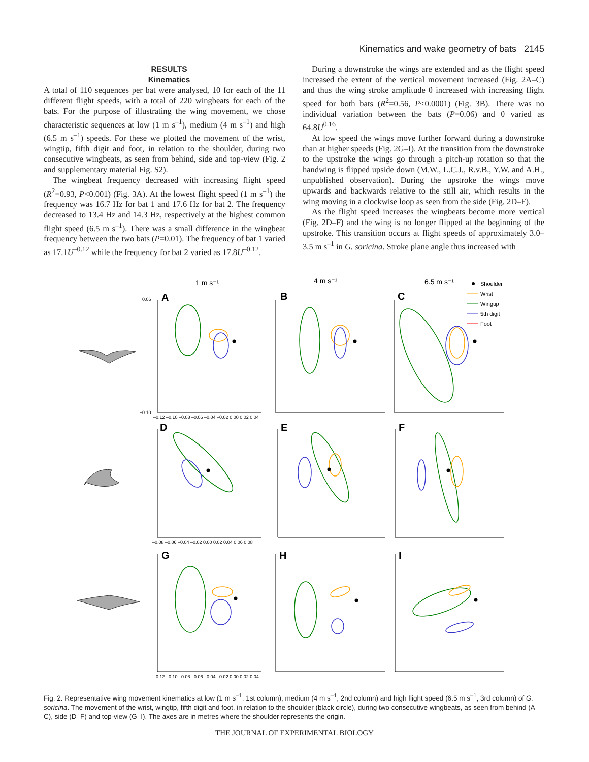Kinematics and wake geometry of bats 2145
RESULTS
Kinematics
A total of 110 sequences per bat were analysed, 10 for each of the 11 different flight speeds, with a total of 220 wingbeats for each of the bats. For the purpose of illustrating the wing movement, we chose characteristic sequences at low (1 m s<sup>–1</sup>), medium (4 m s<sup>–1</sup>) and high (6.5 m s<sup>–1</sup>) speeds. For these we plotted the movement of the wrist, wingtip, fifth digit and foot, in relation to the shoulder, during two consecutive wingbeats, as seen from behind, side and top-view (Fig. 2 and supplementary material Fig. S2).
The wingbeat frequency decreased with increasing flight speed (R<sup>2</sup>=0.93, P<0.001) (Fig. 3A). At the lowest flight speed (1 m s<sup>–1</sup>) the frequency was 16.7 Hz for bat 1 and 17.6 Hz for bat 2. The frequency decreased to 13.4 Hz and 14.3 Hz, respectively at the highest common flight speed (6.5 m s<sup>–1</sup>). There was a small difference in the wingbeat frequency between the two bats (P=0.01). The frequency of bat 1 varied as 17.1U<sup>–0.12</sup> while the frequency for bat 2 varied as 17.8U<sup>–0.12</sup>.
During a downstroke the wings are extended and as the flight speed increased the extent of the vertical movement increased (Fig. 2A–C) and thus the wing stroke amplitude θ increased with increasing flight speed for both bats (R<sup>2</sup>=0.56, P<0.0001) (Fig. 3B). There was no individual variation between the bats (P=0.06) and θ varied as 64.8U<sup>0.16</sup>.
At low speed the wings move further forward during a downstroke than at higher speeds (Fig. 2G–I). At the transition from the downstroke to the upstroke the wings go through a pitch-up rotation so that the handwing is flipped upside down (M.W., L.C.J., R.v.B., Y.W. and A.H., unpublished observation). During the upstroke the wings move upwards and backwards relative to the still air, which results in the wing moving in a clockwise loop as seen from the side (Fig. 2D–F).
As the flight speed increases the wingbeats become more vertical (Fig. 2D–F) and the wing is no longer flipped at the beginning of the upstroke. This transition occurs at flight speeds of approximately 3.0–3.5 m s<sup>–1</sup> in G. soricina. Stroke plane angle thus increased with
1 m s⁻¹
4 m s⁻¹
6.5 m s⁻¹
Shoulder
Wrist
Wingtip
5th digit
Foot
A
B
C
D
E
F
G
H
I
–0.08 –0.06 –0.04 –0.02 0.00 0.02 0.04 0.06 0.08
–0.12 –0.10 –0.08 –0.06 –0.04 –0.02 0.00 0.02 0.04
–0.12 –0.10 –0.08 –0.06 –0.04 –0.02 0.00 0.02 0.04
0.06
–0.10
Fig. 2. Representative wing movement kinematics at low (1 m s<sup>–1</sup>, 1st column), medium (4 m s<sup>–1</sup>, 2nd column) and high flight speed (6.5 m s<sup>–1</sup>, 3rd column) of G. soricina. The movement of the wrist, wingtip, fifth digit and foot, in relation to the shoulder (black circle), during two consecutive wingbeats, as seen from behind (A–C), side (D–F) and top-view (G–I). The axes are in metres where the shoulder represents the origin.
THE JOURNAL OF EXPERIMENTAL BIOLOGY